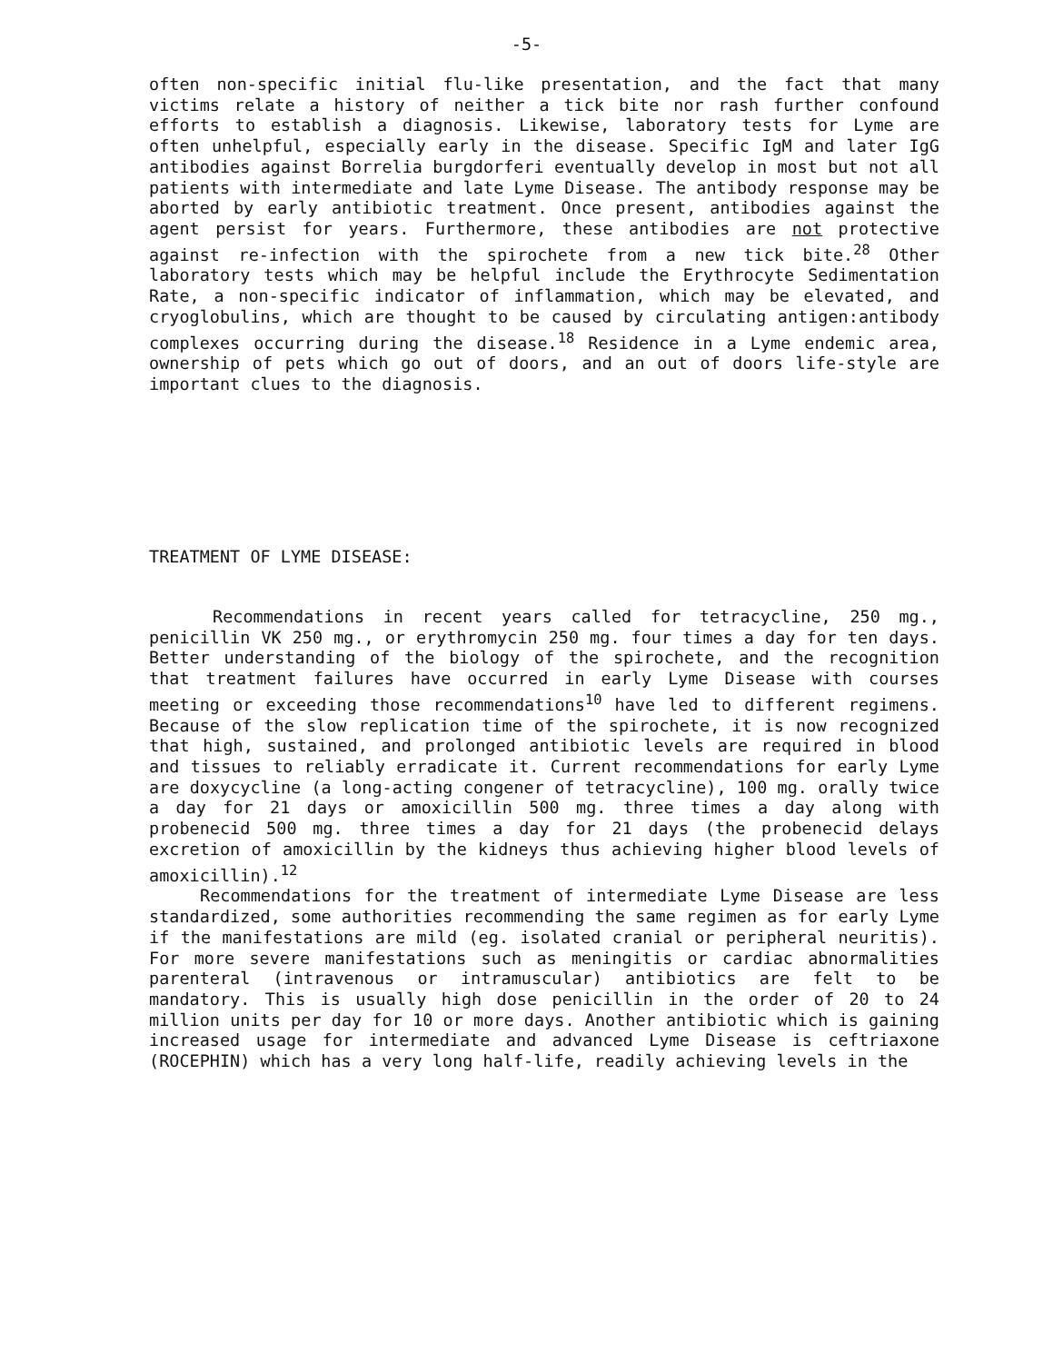-5-
often non-specific initial flu-like presentation, and the fact that many victims relate a history of neither a tick bite nor rash further confound efforts to establish a diagnosis. Likewise, laboratory tests for Lyme are often unhelpful, especially early in the disease. Specific IgM and later IgG antibodies against Borrelia burgdorferi eventually develop in most but not all patients with intermediate and late Lyme Disease. The antibody response may be aborted by early antibiotic treatment. Once present, antibodies against the agent persist for years. Furthermore, these antibodies are not protective against re-infection with the spirochete from a new tick bite.<sup>28</sup> Other laboratory tests which may be helpful include the Erythrocyte Sedimentation Rate, a non-specific indicator of inflammation, which may be elevated, and cryoglobulins, which are thought to be caused by circulating antigen:antibody complexes occurring during the disease.<sup>18</sup> Residence in a Lyme endemic area, ownership of pets which go out of doors, and an out of doors life-style are important clues to the diagnosis.
TREATMENT OF LYME DISEASE:
Recommendations in recent years called for tetracycline, 250 mg., penicillin VK 250 mg., or erythromycin 250 mg. four times a day for ten days. Better understanding of the biology of the spirochete, and the recognition that treatment failures have occurred in early Lyme Disease with courses meeting or exceeding those recommendations<sup>10</sup> have led to different regimens. Because of the slow replication time of the spirochete, it is now recognized that high, sustained, and prolonged antibiotic levels are required in blood and tissues to reliably erradicate it. Current recommendations for early Lyme are doxycycline (a long-acting congener of tetracycline), 100 mg. orally twice a day for 21 days or amoxicillin 500 mg. three times a day along with probenecid 500 mg. three times a day for 21 days (the probenecid delays excretion of amoxicillin by the kidneys thus achieving higher blood levels of amoxicillin).<sup>12</sup>
Recommendations for the treatment of intermediate Lyme Disease are less standardized, some authorities recommending the same regimen as for early Lyme if the manifestations are mild (eg. isolated cranial or peripheral neuritis). For more severe manifestations such as meningitis or cardiac abnormalities parenteral (intravenous or intramuscular) antibiotics are felt to be mandatory. This is usually high dose penicillin in the order of 20 to 24 million units per day for 10 or more days. Another antibiotic which is gaining increased usage for intermediate and advanced Lyme Disease is ceftriaxone (ROCEPHIN) which has a very long half-life, readily achieving levels in the